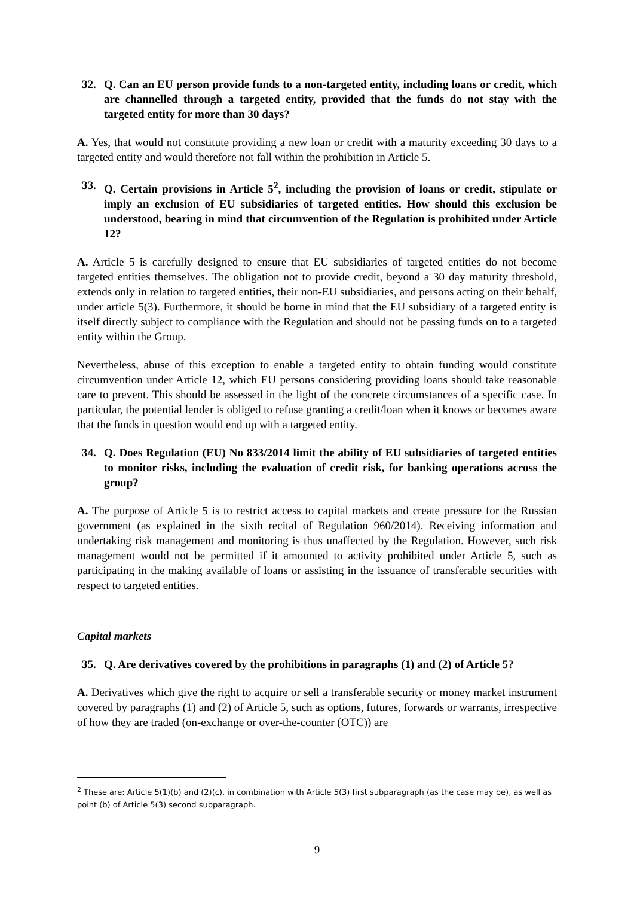32. Q. Can an EU person provide funds to a non-targeted entity, including loans or credit, which are channelled through a targeted entity, provided that the funds do not stay with the targeted entity for more than 30 days?
A. Yes, that would not constitute providing a new loan or credit with a maturity exceeding 30 days to a targeted entity and would therefore not fall within the prohibition in Article 5.
33. Q. Certain provisions in Article 5<sup>2</sup>, including the provision of loans or credit, stipulate or imply an exclusion of EU subsidiaries of targeted entities. How should this exclusion be understood, bearing in mind that circumvention of the Regulation is prohibited under Article 12?
A. Article 5 is carefully designed to ensure that EU subsidiaries of targeted entities do not become targeted entities themselves. The obligation not to provide credit, beyond a 30 day maturity threshold, extends only in relation to targeted entities, their non-EU subsidiaries, and persons acting on their behalf, under article 5(3). Furthermore, it should be borne in mind that the EU subsidiary of a targeted entity is itself directly subject to compliance with the Regulation and should not be passing funds on to a targeted entity within the Group.
Nevertheless, abuse of this exception to enable a targeted entity to obtain funding would constitute circumvention under Article 12, which EU persons considering providing loans should take reasonable care to prevent. This should be assessed in the light of the concrete circumstances of a specific case. In particular, the potential lender is obliged to refuse granting a credit/loan when it knows or becomes aware that the funds in question would end up with a targeted entity.
34. Q. Does Regulation (EU) No 833/2014 limit the ability of EU subsidiaries of targeted entities to monitor risks, including the evaluation of credit risk, for banking operations across the group?
A. The purpose of Article 5 is to restrict access to capital markets and create pressure for the Russian government (as explained in the sixth recital of Regulation 960/2014). Receiving information and undertaking risk management and monitoring is thus unaffected by the Regulation. However, such risk management would not be permitted if it amounted to activity prohibited under Article 5, such as participating in the making available of loans or assisting in the issuance of transferable securities with respect to targeted entities.
Capital markets
35. Q. Are derivatives covered by the prohibitions in paragraphs (1) and (2) of Article 5?
A. Derivatives which give the right to acquire or sell a transferable security or money market instrument covered by paragraphs (1) and (2) of Article 5, such as options, futures, forwards or warrants, irrespective of how they are traded (on-exchange or over-the-counter (OTC)) are
<sup>2</sup> These are: Article 5(1)(b) and (2)(c), in combination with Article 5(3) first subparagraph (as the case may be), as well as point (b) of Article 5(3) second subparagraph.
9